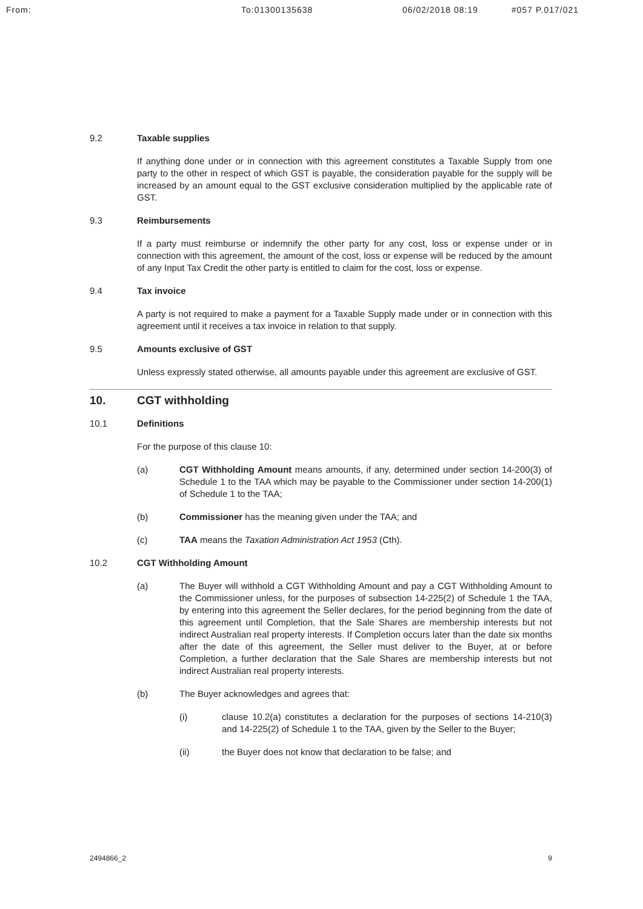From: To:01300135638 06/02/2018 08:19 #057 P.017/021
9.2 Taxable supplies
If anything done under or in connection with this agreement constitutes a Taxable Supply from one party to the other in respect of which GST is payable, the consideration payable for the supply will be increased by an amount equal to the GST exclusive consideration multiplied by the applicable rate of GST.
9.3 Reimbursements
If a party must reimburse or indemnify the other party for any cost, loss or expense under or in connection with this agreement, the amount of the cost, loss or expense will be reduced by the amount of any Input Tax Credit the other party is entitled to claim for the cost, loss or expense.
9.4 Tax invoice
A party is not required to make a payment for a Taxable Supply made under or in connection with this agreement until it receives a tax invoice in relation to that supply.
9.5 Amounts exclusive of GST
Unless expressly stated otherwise, all amounts payable under this agreement are exclusive of GST.
10. CGT withholding
10.1 Definitions
For the purpose of this clause 10:
(a) CGT Withholding Amount means amounts, if any, determined under section 14-200(3) of Schedule 1 to the TAA which may be payable to the Commissioner under section 14-200(1) of Schedule 1 to the TAA;
(b) Commissioner has the meaning given under the TAA; and
(c) TAA means the Taxation Administration Act 1953 (Cth).
10.2 CGT Withholding Amount
(a) The Buyer will withhold a CGT Withholding Amount and pay a CGT Withholding Amount to the Commissioner unless, for the purposes of subsection 14-225(2) of Schedule 1 the TAA, by entering into this agreement the Seller declares, for the period beginning from the date of this agreement until Completion, that the Sale Shares are membership interests but not indirect Australian real property interests. If Completion occurs later than the date six months after the date of this agreement, the Seller must deliver to the Buyer, at or before Completion, a further declaration that the Sale Shares are membership interests but not indirect Australian real property interests.
(b) The Buyer acknowledges and agrees that:
(i) clause 10.2(a) constitutes a declaration for the purposes of sections 14-210(3) and 14-225(2) of Schedule 1 to the TAA, given by the Seller to the Buyer;
(ii) the Buyer does not know that declaration to be false; and
2494866_2 9